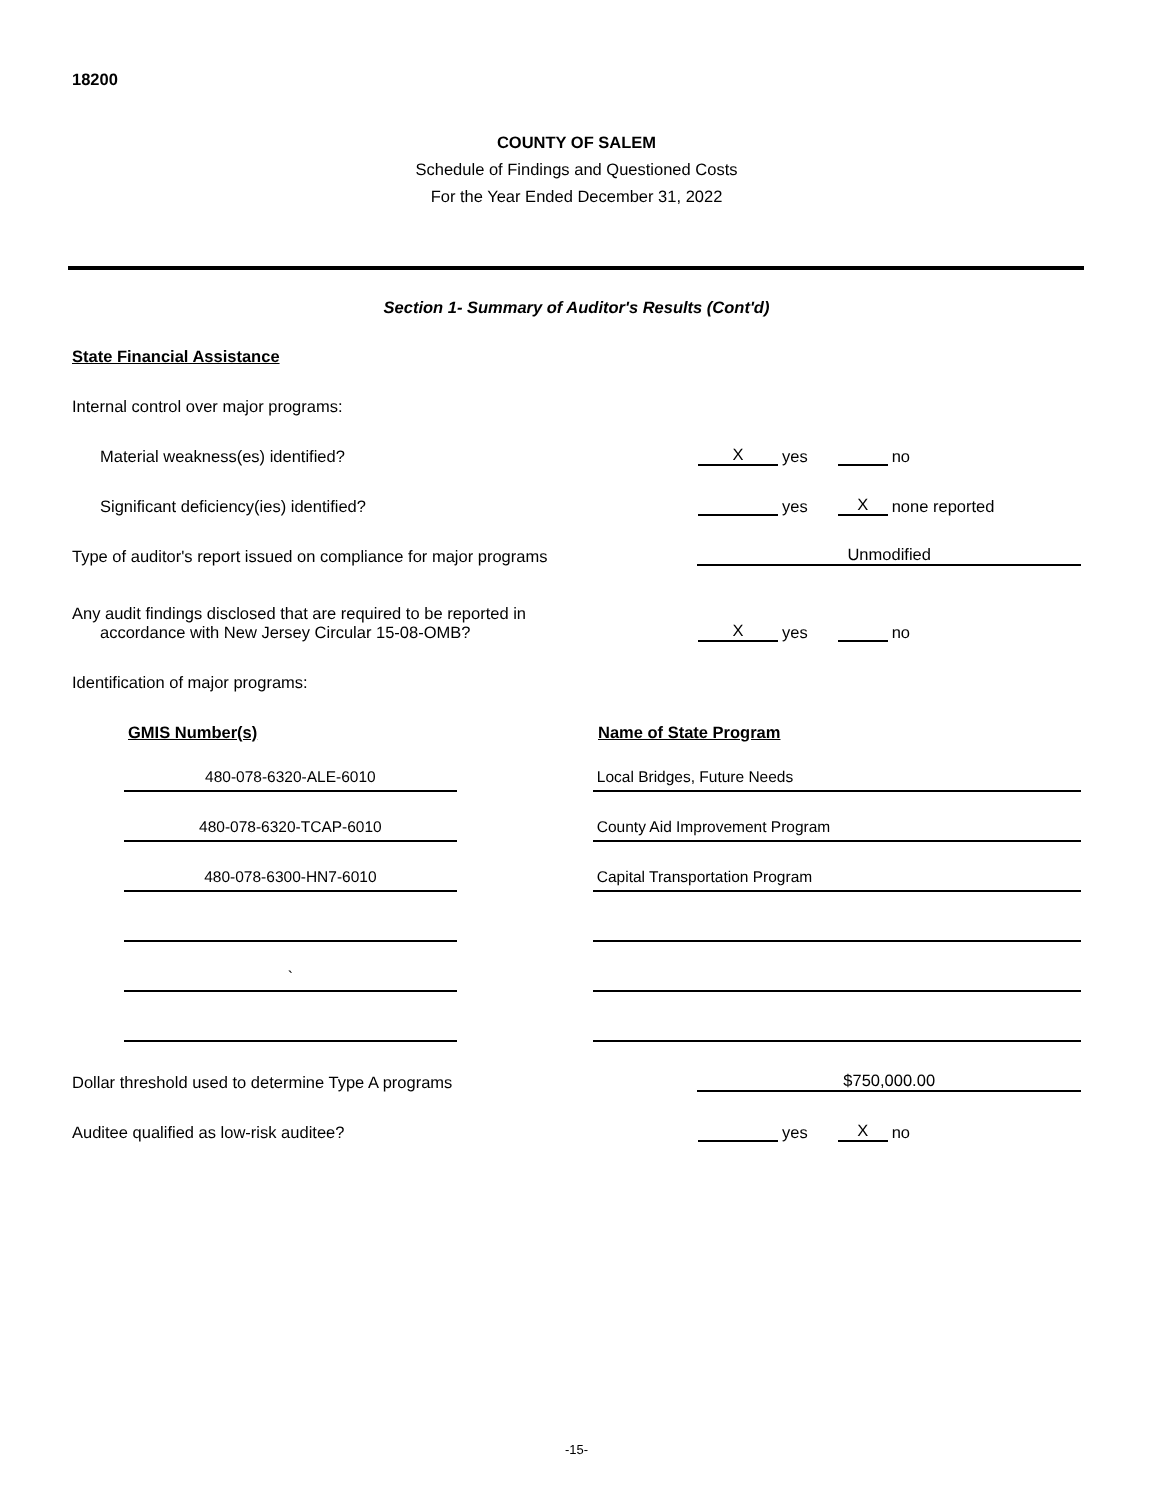18200
COUNTY OF SALEM
Schedule of Findings and Questioned Costs
For the Year Ended December 31, 2022
Section 1- Summary of Auditor's Results (Cont'd)
State Financial Assistance
Internal control over major programs:
Material weakness(es) identified?
Xyes no
Significant deficiency(ies) identified?
yes X none reported
Type of auditor's report issued on compliance for major programs
Unmodified
Any audit findings disclosed that are required to be reported in
accordance with New Jersey Circular 15-08-OMB?
Xyes no
Identification of major programs:
GMIS Number(s) Name of State Program
480-078-6320-ALE-6010
Local Bridges, Future Needs
480-078-6320-TCAP-6010
County Aid Improvement Program
480-078-6300-HN7-6010
Capital Transportation Program
`
Dollar threshold used to determine Type A programs
$750,000.00
Auditee qualified as low-risk auditee?
yes X no
-15-